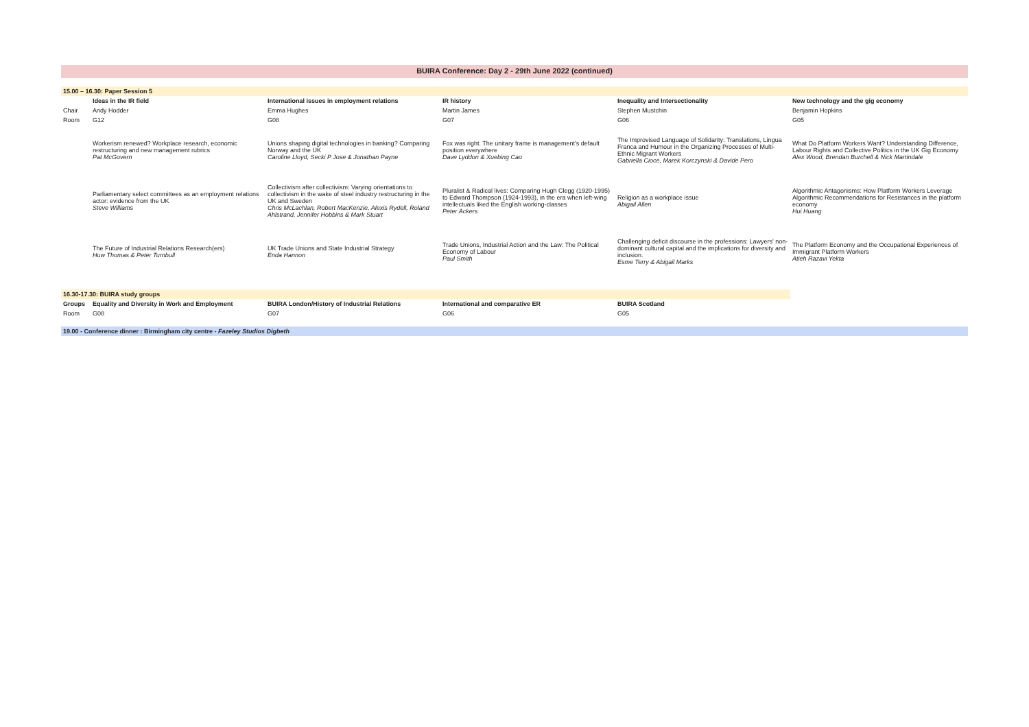BUIRA Conference: Day 2 - 29th June 2022 (continued)
| 15.00 – 16.30: Paper Session 5 | | | | | |
| | Ideas in the IR field | International issues in employment relations | IR history | Inequality and Intersectionality | New technology and the gig economy |
| Chair | Andy Hodder | Emma Hughes | Martin James | Stephen Mustchin | Benjamin Hopkins |
| Room | G12 | G08 | G07 | G06 | G05 |
| | Workerism renewed? Workplace research, economic restructuring and new management rubrics Pat McGovern | Unions shaping digital technologies in banking? Comparing Norway and the UK Caroline Lloyd, Secki P Jose & Jonathan Payne | Fox was right. The unitary frame is management's default position everywhere Dave Lyddon & Xuebing Cao | The Improvised Language of Solidarity: Translations, Lingua Franca and Humour in the Organizing Processes of Multi-Ethnic Migrant Workers Gabriella Cioce, Marek Korczynski & Davide Pero | What Do Platform Workers Want? Understanding Difference, Labour Rights and Collective Politics in the UK Gig Economy Alex Wood, Brendan Burchell & Nick Martindale |
| | Parliamentary select committees as an employment relations actor: evidence from the UK Steve Williams | Collectivism after collectivism: Varying orientations to collectivism in the wake of steel industry restructuring in the UK and Sweden Chris McLachlan, Robert MacKenzie, Alexis Rydell, Roland Ahlstrand, Jennifer Hobbins & Mark Stuart | Pluralist & Radical lives: Comparing Hugh Clegg (1920-1995) to Edward Thompson (1924-1993), in the era when left-wing intellectuals liked the English working-classes Peter Ackers | Religion as a workplace issue Abigail Allen | Algorithmic Antagonisms: How Platform Workers Leverage Algorithmic Recommendations for Resistances in the platform economy Hui Huang |
| | The Future of Industrial Relations Research(ers) Huw Thomas & Peter Turnbull | UK Trade Unions and State Industrial Strategy Enda Hannon | Trade Unions, Industrial Action and the Law: The Political Economy of Labour Paul Smith | Challenging deficit discourse in the professions: Lawyers' non-dominant cultural capital and the implications for diversity and inclusion. Esme Terry & Abigail Marks | The Platform Economy and the Occupational Experiences of Immigrant Platform Workers Atieh Razavi Yekta |
| 16.30-17.30: BUIRA study groups | | | | | |
| Groups | Equality and Diversity in Work and Employment | BUIRA London/History of Industrial Relations | International and comparative ER | BUIRA Scotland | |
| Room | G08 | G07 | G06 | G05 | |
| 19.00 - Conference dinner : Birmingham city centre - Fazeley Studios Digbeth | | | | | |